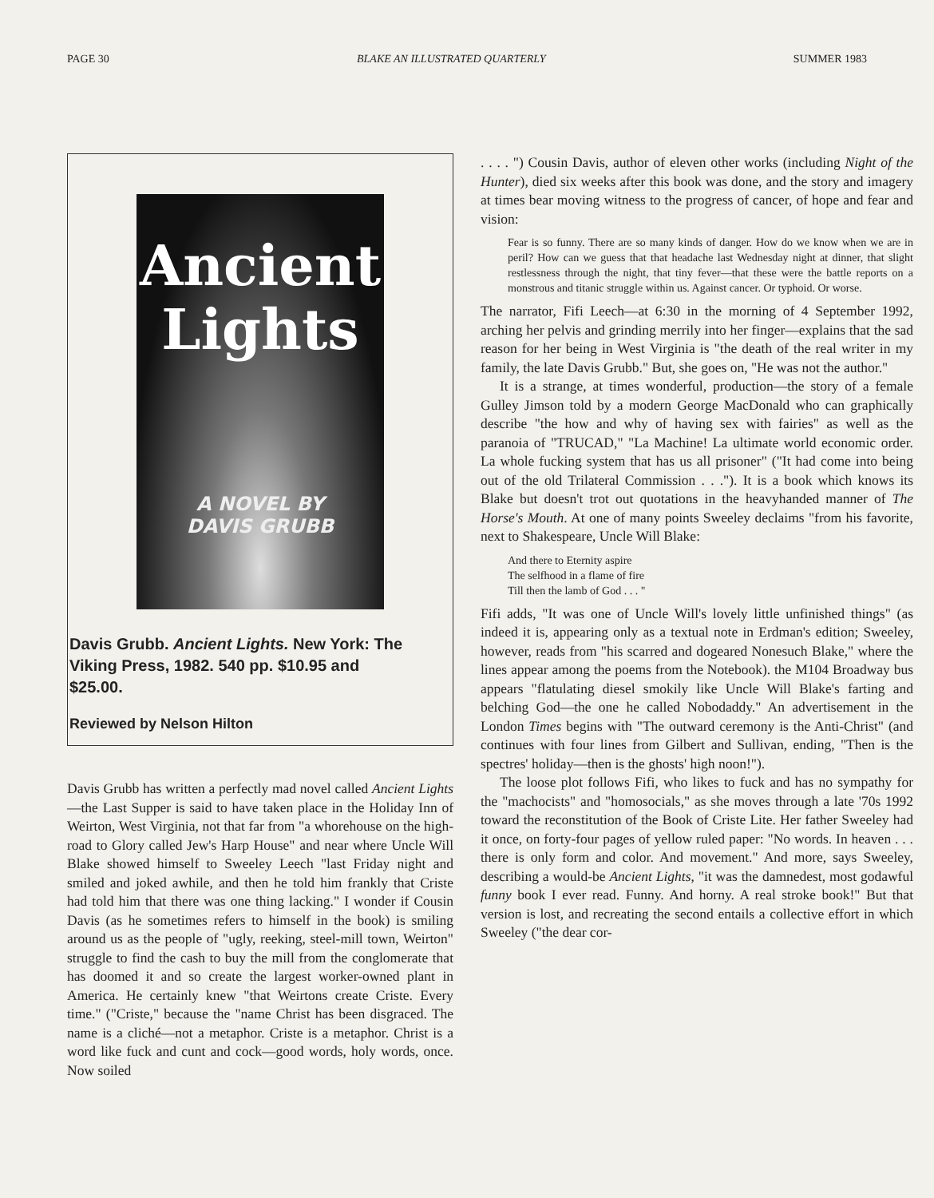PAGE 30 BLAKE AN ILLUSTRATED QUARTERLY SUMMER 1983
Ancient
Lights
A NOVEL BY
DAVIS GRUBB
Davis Grubb. Ancient Lights. New York: The Viking Press, 1982. 540 pp. $10.95 and $25.00.
Reviewed by Nelson Hilton
Davis Grubb has written a perfectly mad novel called Ancient Lights—the Last Supper is said to have taken place in the Holiday Inn of Weirton, West Virginia, not that far from "a whorehouse on the high-road to Glory called Jew's Harp House" and near where Uncle Will Blake showed himself to Sweeley Leech "last Friday night and smiled and joked awhile, and then he told him frankly that Criste had told him that there was one thing lacking." I wonder if Cousin Davis (as he sometimes refers to himself in the book) is smiling around us as the people of "ugly, reeking, steel-mill town, Weirton" struggle to find the cash to buy the mill from the conglomerate that has doomed it and so create the largest worker-owned plant in America. He certainly knew "that Weirtons create Criste. Every time." ("Criste," because the "name Christ has been disgraced. The name is a cliché—not a metaphor. Criste is a metaphor. Christ is a word like fuck and cunt and cock—good words, holy words, once. Now soiled
. . . . ") Cousin Davis, author of eleven other works (including Night of the Hunter), died six weeks after this book was done, and the story and imagery at times bear moving witness to the progress of cancer, of hope and fear and vision:
Fear is so funny. There are so many kinds of danger. How do we know when we are in peril? How can we guess that that headache last Wednesday night at dinner, that slight restlessness through the night, that tiny fever—that these were the battle reports on a monstrous and titanic struggle within us. Against cancer. Or typhoid. Or worse.
The narrator, Fifi Leech—at 6:30 in the morning of 4 September 1992, arching her pelvis and grinding merrily into her finger—explains that the sad reason for her being in West Virginia is "the death of the real writer in my family, the late Davis Grubb." But, she goes on, "He was not the author."
It is a strange, at times wonderful, production—the story of a female Gulley Jimson told by a modern George MacDonald who can graphically describe "the how and why of having sex with fairies" as well as the paranoia of "TRUCAD," "La Machine! La ultimate world economic order. La whole fucking system that has us all prisoner" ("It had come into being out of the old Trilateral Commission . . ."). It is a book which knows its Blake but doesn't trot out quotations in the heavyhanded manner of The Horse's Mouth. At one of many points Sweeley declaims "from his favorite, next to Shakespeare, Uncle Will Blake:
And there to Eternity aspire
The selfhood in a flame of fire
Till then the lamb of God . . . "
Fifi adds, "It was one of Uncle Will's lovely little unfinished things" (as indeed it is, appearing only as a textual note in Erdman's edition; Sweeley, however, reads from "his scarred and dogeared Nonesuch Blake," where the lines appear among the poems from the Notebook). the M104 Broadway bus appears "flatulating diesel smokily like Uncle Will Blake's farting and belching God—the one he called Nobodaddy." An advertisement in the London Times begins with "The outward ceremony is the Anti-Christ" (and continues with four lines from Gilbert and Sullivan, ending, "Then is the spectres' holiday—then is the ghosts' high noon!").
The loose plot follows Fifi, who likes to fuck and has no sympathy for the "machocists" and "homosocials," as she moves through a late '70s 1992 toward the reconstitution of the Book of Criste Lite. Her father Sweeley had it once, on forty-four pages of yellow ruled paper: "No words. In heaven . . . there is only form and color. And movement." And more, says Sweeley, describing a would-be Ancient Lights, "it was the damnedest, most godawful funny book I ever read. Funny. And horny. A real stroke book!" But that version is lost, and recreating the second entails a collective effort in which Sweeley ("the dear cor-